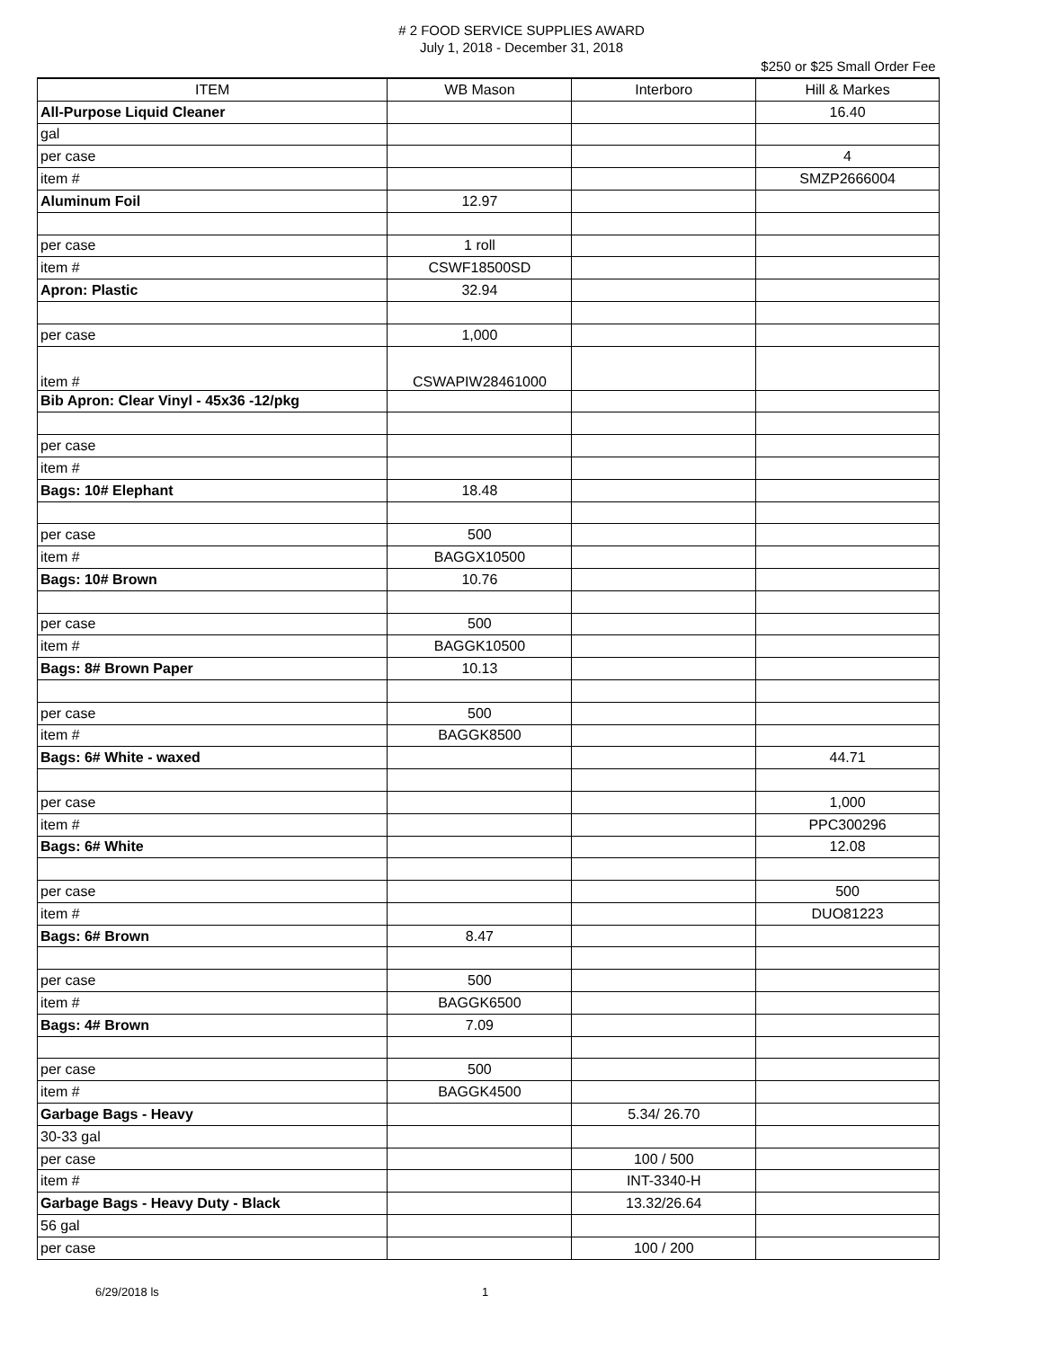# 2 FOOD SERVICE SUPPLIES AWARD
July 1, 2018 - December 31, 2018
$250 or $25 Small Order Fee
| ITEM | WB Mason | Interboro | Hill & Markes |
| --- | --- | --- | --- |
| All-Purpose Liquid Cleaner | | | 16.40 |
| gal | | | |
| per case | | | 4 |
| item # | | | SMZP2666004 |
| Aluminum Foil | 12.97 | | |
| per case | 1 roll | | |
| item # | CSWF18500SD | | |
| Apron: Plastic | 32.94 | | |
| per case | 1,000 | | |
| item # | CSWAPIW28461000 | | |
| Bib Apron: Clear Vinyl - 45x36 -12/pkg | | | |
| per case | | | |
| item # | | | |
| Bags: 10# Elephant | 18.48 | | |
| per case | 500 | | |
| item # | BAGGX10500 | | |
| Bags: 10# Brown | 10.76 | | |
| per case | 500 | | |
| item # | BAGGK10500 | | |
| Bags: 8# Brown Paper | 10.13 | | |
| per case | 500 | | |
| item # | BAGGK8500 | | |
| Bags: 6# White - waxed | | | 44.71 |
| per case | | | 1,000 |
| item # | | | PPC300296 |
| Bags: 6# White | | | 12.08 |
| per case | | | 500 |
| item # | | | DUO81223 |
| Bags: 6# Brown | 8.47 | | |
| per case | 500 | | |
| item # | BAGGK6500 | | |
| Bags: 4# Brown | 7.09 | | |
| per case | 500 | | |
| item # | BAGGK4500 | | |
| Garbage Bags - Heavy | | 5.34/ 26.70 | |
| 30-33 gal | | | |
| per case | | 100 / 500 | |
| item # | | INT-3340-H | |
| Garbage Bags - Heavy Duty - Black | | 13.32/26.64 | |
| 56 gal | | | |
| per case | | 100 / 200 | |
6/29/2018 ls 1